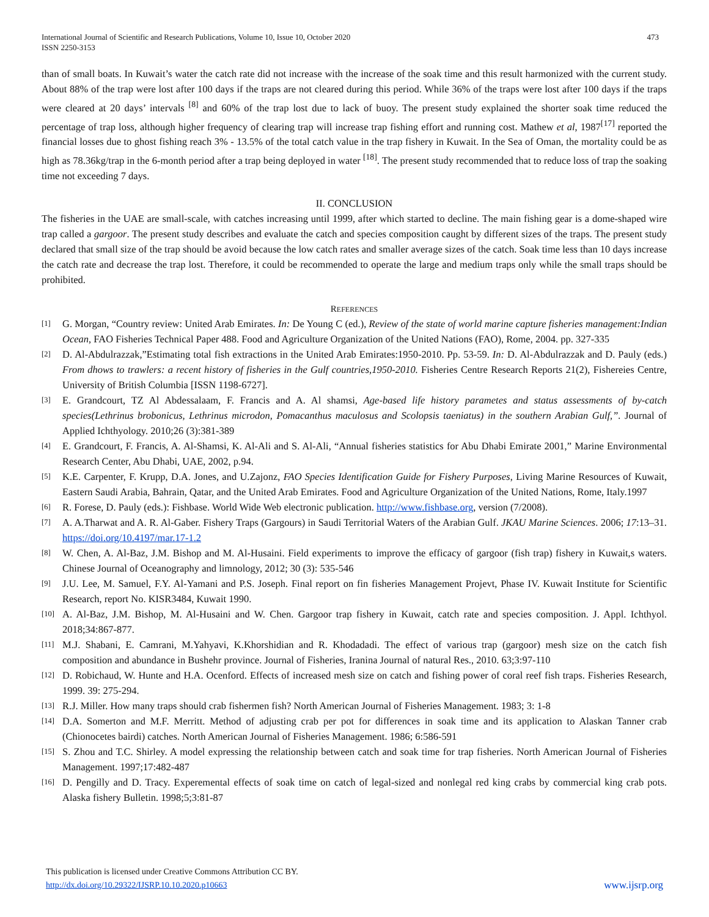International Journal of Scientific and Research Publications, Volume 10, Issue 10, October 2020
ISSN 2250-3153
473
than of small boats. In Kuwait’s water the catch rate did not increase with the increase of the soak time and this result harmonized with the current study. About 88% of the trap were lost after 100 days if the traps are not cleared during this period. While 36% of the traps were lost after 100 days if the traps were cleared at 20 days’ intervals <sup>[8]</sup> and 60% of the trap lost due to lack of buoy. The present study explained the shorter soak time reduced the percentage of trap loss, although higher frequency of clearing trap will increase trap fishing effort and running cost. Mathew et al, 1987<sup>[17]</sup> reported the financial losses due to ghost fishing reach 3% - 13.5% of the total catch value in the trap fishery in Kuwait. In the Sea of Oman, the mortality could be as high as 78.36kg/trap in the 6-month period after a trap being deployed in water <sup>[18]</sup>. The present study recommended that to reduce loss of trap the soaking time not exceeding 7 days.
II. CONCLUSION
The fisheries in the UAE are small-scale, with catches increasing until 1999, after which started to decline. The main fishing gear is a dome-shaped wire trap called a gargoor. The present study describes and evaluate the catch and species composition caught by different sizes of the traps. The present study declared that small size of the trap should be avoid because the low catch rates and smaller average sizes of the catch. Soak time less than 10 days increase the catch rate and decrease the trap lost. Therefore, it could be recommended to operate the large and medium traps only while the small traps should be prohibited.
REFERENCES
[1] G. Morgan, “Country review: United Arab Emirates. In: De Young C (ed.), Review of the state of world marine capture fisheries management:Indian Ocean, FAO Fisheries Technical Paper 488. Food and Agriculture Organization of the United Nations (FAO), Rome, 2004. pp. 327-335
[2] D. Al-Abdulrazzak,”Estimating total fish extractions in the United Arab Emirates:1950-2010. Pp. 53-59. In: D. Al-Abdulrazzak and D. Pauly (eds.) From dhows to trawlers: a recent history of fisheries in the Gulf countries,1950-2010. Fisheries Centre Research Reports 21(2), Fishereies Centre, University of British Columbia [ISSN 1198-6727].
[3] E. Grandcourt, TZ Al Abdessalaam, F. Francis and A. Al shamsi, Age-based life history parametes and status assessments of by-catch species(Lethrinus brobonicus, Lethrinus microdon, Pomacanthus maculosus and Scolopsis taeniatus) in the southern Arabian Gulf,”. Journal of Applied Ichthyology. 2010;26 (3):381-389
[4] E. Grandcourt, F. Francis, A. Al-Shamsi, K. Al-Ali and S. Al-Ali, “Annual fisheries statistics for Abu Dhabi Emirate 2001,” Marine Environmental Research Center, Abu Dhabi, UAE, 2002, p.94.
[5] K.E. Carpenter, F. Krupp, D.A. Jones, and U.Zajonz, FAO Species Identification Guide for Fishery Purposes, Living Marine Resources of Kuwait, Eastern Saudi Arabia, Bahrain, Qatar, and the United Arab Emirates. Food and Agriculture Organization of the United Nations, Rome, Italy.1997
[6] R. Forese, D. Pauly (eds.): Fishbase. World Wide Web electronic publication. http://www.fishbase.org, version (7/2008).
[7] A. A.Tharwat and A. R. Al-Gaber. Fishery Traps (Gargours) in Saudi Territorial Waters of the Arabian Gulf. JKAU Marine Sciences. 2006; 17:13–31. https://doi.org/10.4197/mar.17-1.2
[8] W. Chen, A. Al-Baz, J.M. Bishop and M. Al-Husaini. Field experiments to improve the efficacy of gargoor (fish trap) fishery in Kuwait,s waters. Chinese Journal of Oceanography and limnology, 2012; 30 (3): 535-546
[9] J.U. Lee, M. Samuel, F.Y. Al-Yamani and P.S. Joseph. Final report on fin fisheries Management Projevt, Phase IV. Kuwait Institute for Scientific Research, report No. KISR3484, Kuwait 1990.
[10] A. Al-Baz, J.M. Bishop, M. Al-Husaini and W. Chen. Gargoor trap fishery in Kuwait, catch rate and species composition. J. Appl. Ichthyol. 2018;34:867-877.
[11] M.J. Shabani, E. Camrani, M.Yahyavi, K.Khorshidian and R. Khodadadi. The effect of various trap (gargoor) mesh size on the catch fish composition and abundance in Bushehr province. Journal of Fisheries, Iranina Journal of natural Res., 2010. 63;3:97-110
[12] D. Robichaud, W. Hunte and H.A. Ocenford. Effects of increased mesh size on catch and fishing power of coral reef fish traps. Fisheries Research, 1999. 39: 275-294.
[13] R.J. Miller. How many traps should crab fishermen fish? North American Journal of Fisheries Management. 1983; 3: 1-8
[14] D.A. Somerton and M.F. Merritt. Method of adjusting crab per pot for differences in soak time and its application to Alaskan Tanner crab (Chionocetes bairdi) catches. North American Journal of Fisheries Management. 1986; 6:586-591
[15] S. Zhou and T.C. Shirley. A model expressing the relationship between catch and soak time for trap fisheries. North American Journal of Fisheries Management. 1997;17:482-487
[16] D. Pengilly and D. Tracy. Experemental effects of soak time on catch of legal-sized and nonlegal red king crabs by commercial king crab pots. Alaska fishery Bulletin. 1998;5;3:81-87
This publication is licensed under Creative Commons Attribution CC BY.
http://dx.doi.org/10.29322/IJSRP.10.10.2020.p10663
www.ijsrp.org